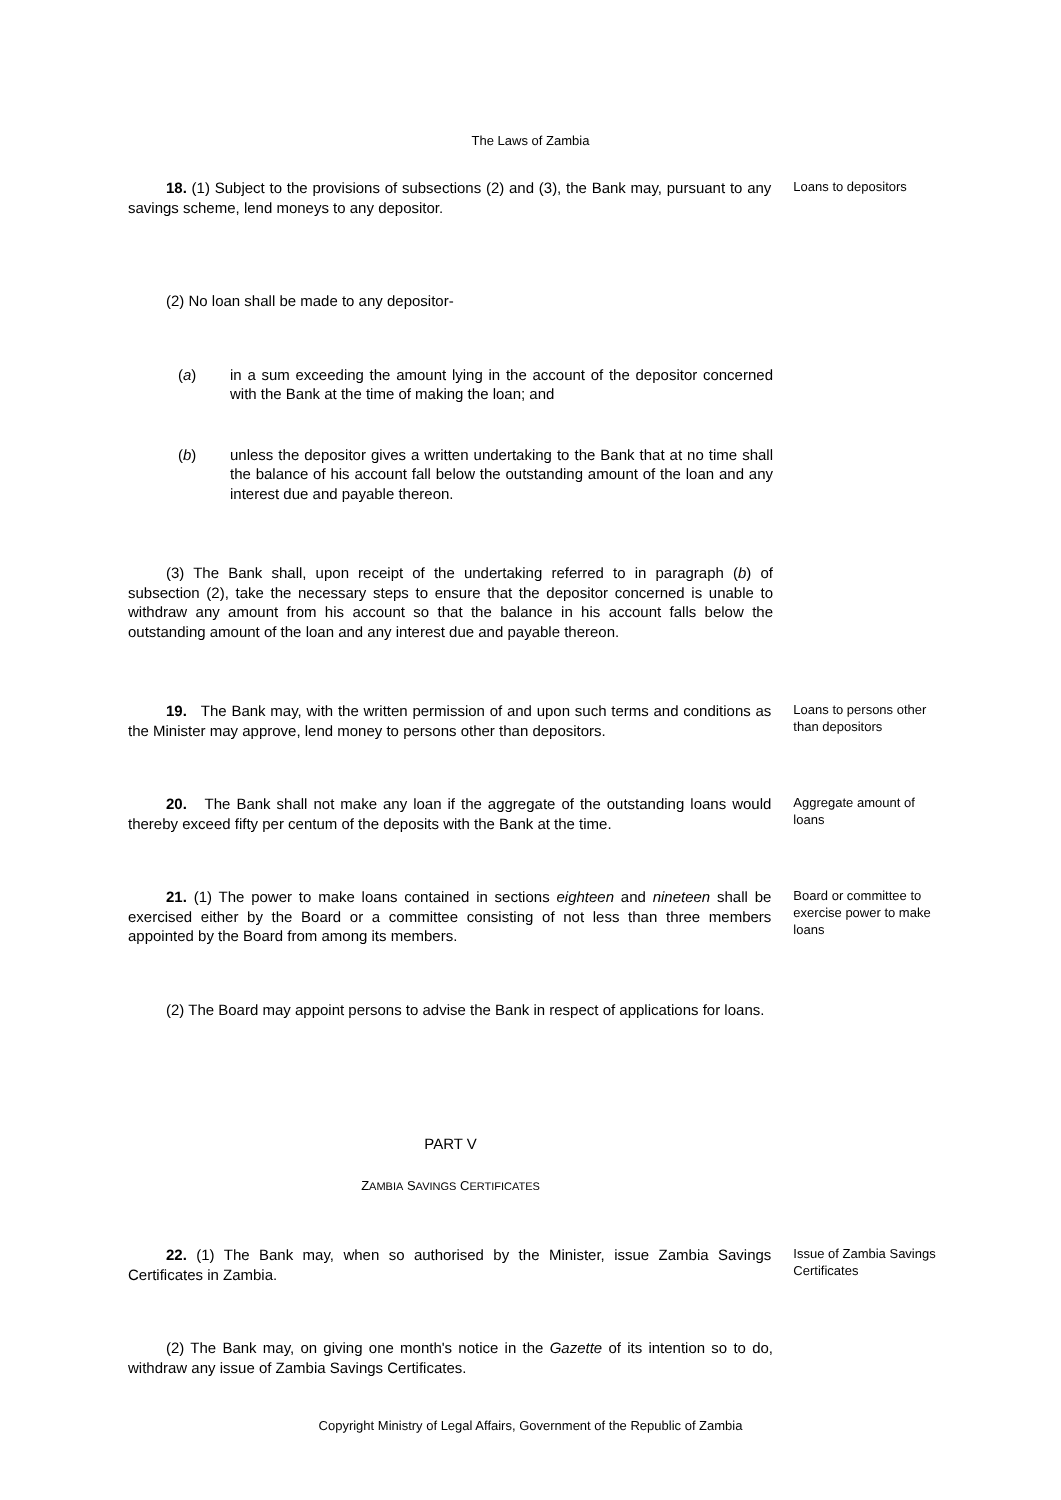The Laws of Zambia
18. (1) Subject to the provisions of subsections (2) and (3), the Bank may, pursuant to any savings scheme, lend moneys to any depositor.
Loans to depositors
(2) No loan shall be made to any depositor-
(a) in a sum exceeding the amount lying in the account of the depositor concerned with the Bank at the time of making the loan; and
(b) unless the depositor gives a written undertaking to the Bank that at no time shall the balance of his account fall below the outstanding amount of the loan and any interest due and payable thereon.
(3) The Bank shall, upon receipt of the undertaking referred to in paragraph (b) of subsection (2), take the necessary steps to ensure that the depositor concerned is unable to withdraw any amount from his account so that the balance in his account falls below the outstanding amount of the loan and any interest due and payable thereon.
19. The Bank may, with the written permission of and upon such terms and conditions as the Minister may approve, lend money to persons other than depositors.
Loans to persons other than depositors
20. The Bank shall not make any loan if the aggregate of the outstanding loans would thereby exceed fifty per centum of the deposits with the Bank at the time.
Aggregate amount of loans
21. (1) The power to make loans contained in sections eighteen and nineteen shall be exercised either by the Board or a committee consisting of not less than three members appointed by the Board from among its members.
Board or committee to exercise power to make loans
(2) The Board may appoint persons to advise the Bank in respect of applications for loans.
PART V
ZAMBIA SAVINGS CERTIFICATES
22. (1) The Bank may, when so authorised by the Minister, issue Zambia Savings Certificates in Zambia.
Issue of Zambia Savings Certificates
(2) The Bank may, on giving one month's notice in the Gazette of its intention so to do, withdraw any issue of Zambia Savings Certificates.
Copyright Ministry of Legal Affairs, Government of the Republic of Zambia